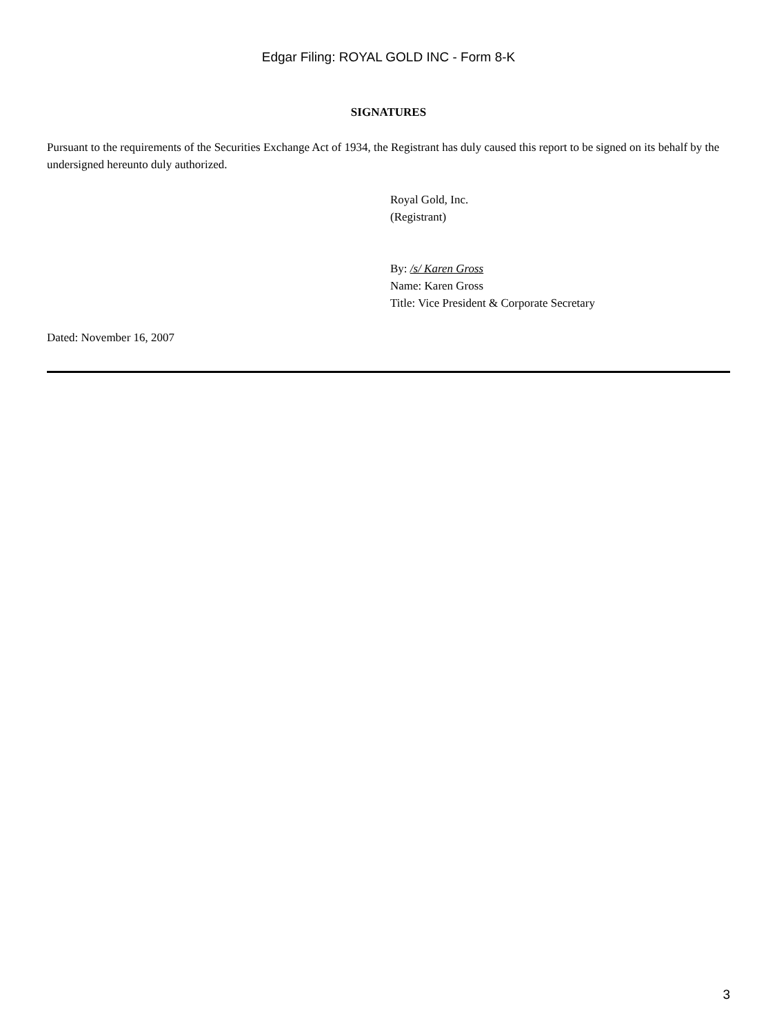Edgar Filing: ROYAL GOLD INC - Form 8-K
SIGNATURES
Pursuant to the requirements of the Securities Exchange Act of 1934, the Registrant has duly caused this report to be signed on its behalf by the undersigned hereunto duly authorized.
Royal Gold, Inc.
(Registrant)
By: /s/ Karen Gross
Name: Karen Gross
Title: Vice President & Corporate Secretary
Dated: November 16, 2007
3